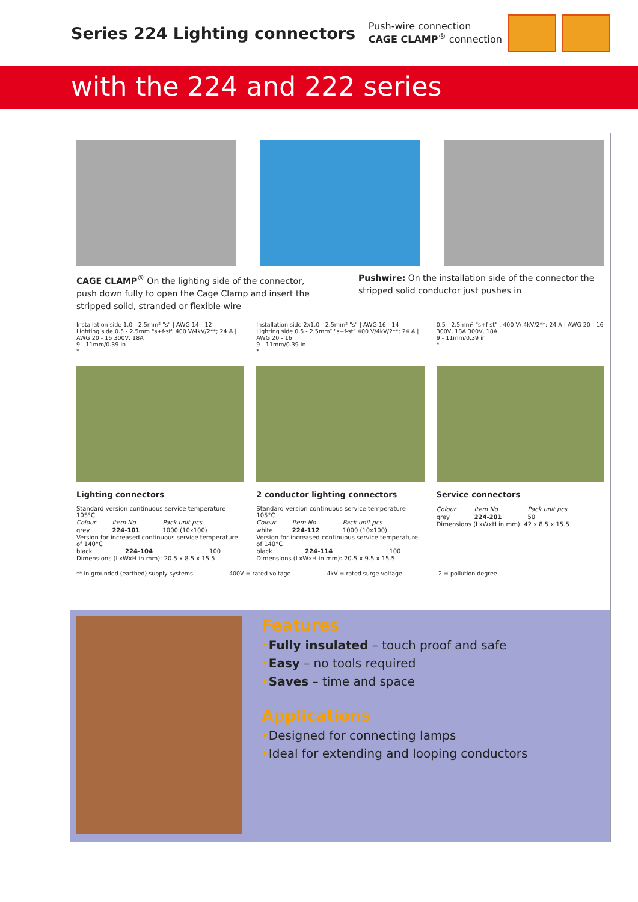Series 224 Lighting connectors
Push-wire connection
CAGE CLAMP<sup>®</sup> connection
with the 224 and 222 series
CAGE CLAMP<sup>®</sup> On the lighting side of the connector, push down fully to open the Cage Clamp and insert the stripped solid, stranded or flexible wire
Pushwire: On the installation side of the connector the stripped solid conductor just pushes in
Installation side 1.0 - 2.5mm² "s" | AWG 14 - 12
Lighting side 0.5 - 2.5mm "s+f-st" 400 V/4kV/2**; 24 A | AWG 20 - 16 300V, 18A
9 - 11mm/0.39 in
*
Installation side 2x1.0 - 2.5mm² "s" | AWG 16 - 14
Lighting side 0.5 - 2.5mm² "s+f-st" 400 V/4kV/2**; 24 A | AWG 20 - 16
9 - 11mm/0.39 in
*
0.5 - 2.5mm² "s+f-st" . 400 V/ 4kV/2**; 24 A | AWG 20 - 16 300V, 18A 300V, 18A
9 - 11mm/0.39 in
*
Lighting connectors
Standard version continuous service temperature 105°C
| Colour | Item No | Pack unit pcs |
| grey | 224-101 | 1000 (10x100) |
Version for increased continuous service temperature of 140°C
| black | 224-104 | 100 |
Dimensions (LxWxH in mm): 20.5 x 8.5 x 15.5
2 conductor lighting connectors
Standard version continuous service temperature 105°C
| Colour | Item No | Pack unit pcs |
| white | 224-112 | 1000 (10x100) |
Version for increased continuous service temperature of 140°C
| black | 224-114 | 100 |
Dimensions (LxWxH in mm): 20.5 x 9.5 x 15.5
Service connectors
| Colour | Item No | Pack unit pcs |
| grey | 224-201 | 50 |
Dimensions (LxWxH in mm): 42 x 8.5 x 15.5
** in grounded (earthed) supply systems 400V = rated voltage 4kV = rated surge voltage 2 = pollution degree
Features
•Fully insulated – touch proof and safe
•Easy – no tools required
•Saves – time and space
Applications
•Designed for connecting lamps
•Ideal for extending and looping conductors